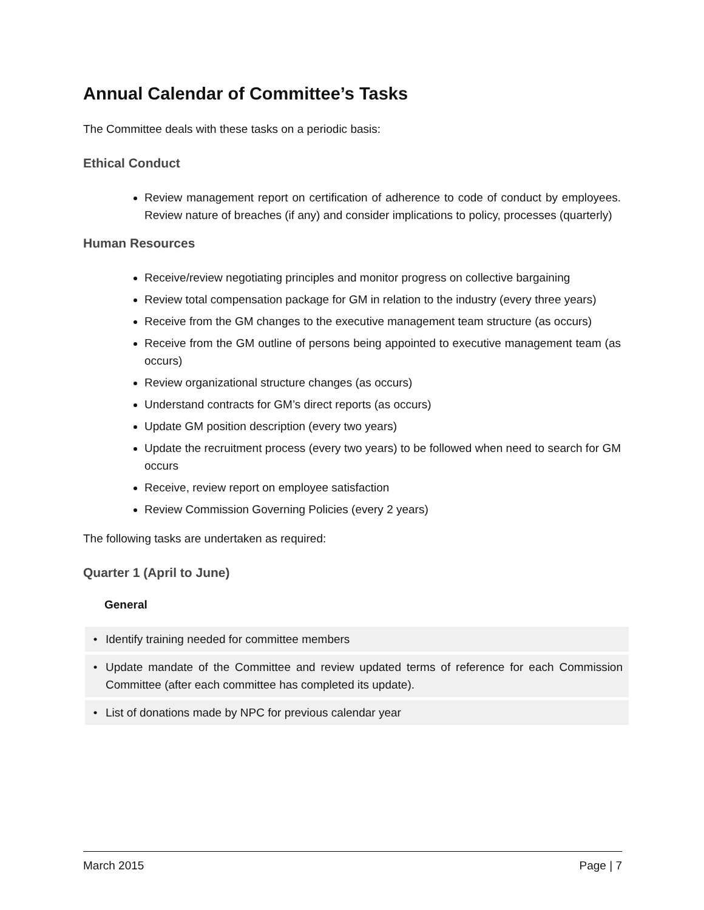Annual Calendar of Committee’s Tasks
The Committee deals with these tasks on a periodic basis:
Ethical Conduct
Review management report on certification of adherence to code of conduct by employees. Review nature of breaches (if any) and consider implications to policy, processes (quarterly)
Human Resources
Receive/review negotiating principles and monitor progress on collective bargaining
Review total compensation package for GM in relation to the industry (every three years)
Receive from the GM changes to the executive management team structure (as occurs)
Receive from the GM outline of persons being appointed to executive management team (as occurs)
Review organizational structure changes (as occurs)
Understand contracts for GM’s direct reports (as occurs)
Update GM position description (every two years)
Update the recruitment process (every two years) to be followed when need to search for GM occurs
Receive, review report on employee satisfaction
Review Commission Governing Policies (every 2 years)
The following tasks are undertaken as required:
Quarter 1 (April to June)
General
| • | Identify training needed for committee members |
| • | Update mandate of the Committee and review updated terms of reference for each Commission Committee (after each committee has completed its update). |
| • | List of donations made by NPC for previous calendar year |
March 2015 Page | 7